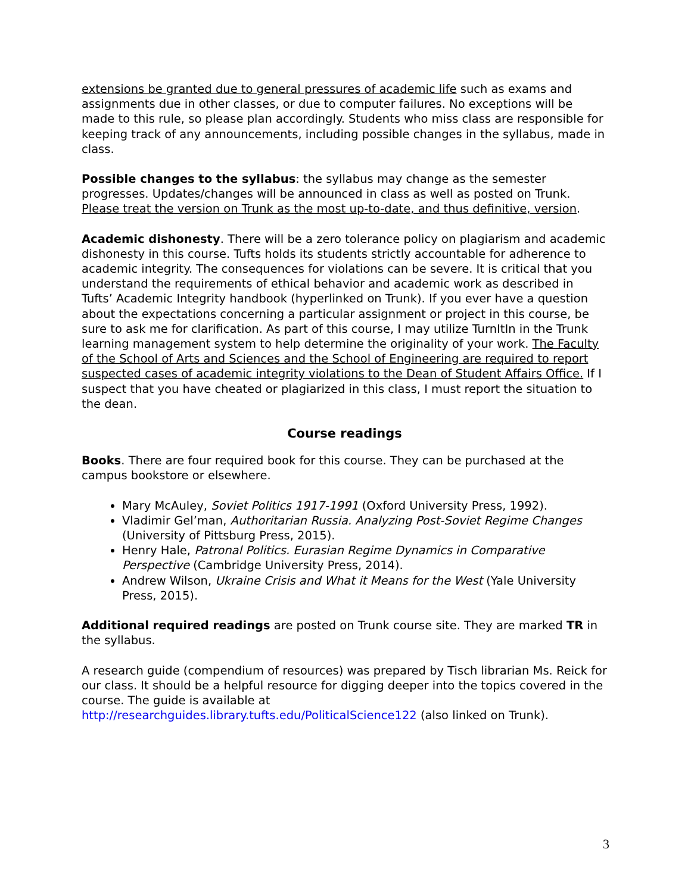extensions be granted due to general pressures of academic life such as exams and assignments due in other classes, or due to computer failures. No exceptions will be made to this rule, so please plan accordingly. Students who miss class are responsible for keeping track of any announcements, including possible changes in the syllabus, made in class.
Possible changes to the syllabus: the syllabus may change as the semester progresses. Updates/changes will be announced in class as well as posted on Trunk. Please treat the version on Trunk as the most up-to-date, and thus definitive, version.
Academic dishonesty. There will be a zero tolerance policy on plagiarism and academic dishonesty in this course. Tufts holds its students strictly accountable for adherence to academic integrity. The consequences for violations can be severe. It is critical that you understand the requirements of ethical behavior and academic work as described in Tufts’ Academic Integrity handbook (hyperlinked on Trunk). If you ever have a question about the expectations concerning a particular assignment or project in this course, be sure to ask me for clarification. As part of this course, I may utilize TurnItIn in the Trunk learning management system to help determine the originality of your work. The Faculty of the School of Arts and Sciences and the School of Engineering are required to report suspected cases of academic integrity violations to the Dean of Student Affairs Office. If I suspect that you have cheated or plagiarized in this class, I must report the situation to the dean.
Course readings
Books. There are four required book for this course. They can be purchased at the campus bookstore or elsewhere.
Mary McAuley, Soviet Politics 1917-1991 (Oxford University Press, 1992).
Vladimir Gel’man, Authoritarian Russia. Analyzing Post-Soviet Regime Changes (University of Pittsburg Press, 2015).
Henry Hale, Patronal Politics. Eurasian Regime Dynamics in Comparative Perspective (Cambridge University Press, 2014).
Andrew Wilson, Ukraine Crisis and What it Means for the West (Yale University Press, 2015).
Additional required readings are posted on Trunk course site. They are marked TR in the syllabus.
A research guide (compendium of resources) was prepared by Tisch librarian Ms. Reick for our class. It should be a helpful resource for digging deeper into the topics covered in the course. The guide is available at http://researchguides.library.tufts.edu/PoliticalScience122 (also linked on Trunk).
3